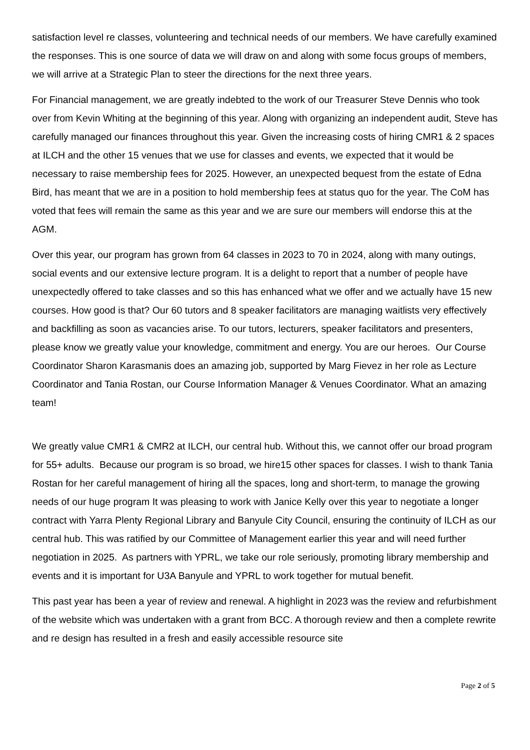satisfaction level re classes, volunteering and technical needs of our members. We have carefully examined the responses. This is one source of data we will draw on and along with some focus groups of members, we will arrive at a Strategic Plan to steer the directions for the next three years.
For Financial management, we are greatly indebted to the work of our Treasurer Steve Dennis who took over from Kevin Whiting at the beginning of this year. Along with organizing an independent audit, Steve has carefully managed our finances throughout this year. Given the increasing costs of hiring CMR1 & 2 spaces at ILCH and the other 15 venues that we use for classes and events, we expected that it would be necessary to raise membership fees for 2025. However, an unexpected bequest from the estate of Edna Bird, has meant that we are in a position to hold membership fees at status quo for the year. The CoM has voted that fees will remain the same as this year and we are sure our members will endorse this at the AGM.
Over this year, our program has grown from 64 classes in 2023 to 70 in 2024, along with many outings, social events and our extensive lecture program. It is a delight to report that a number of people have unexpectedly offered to take classes and so this has enhanced what we offer and we actually have 15 new courses. How good is that? Our 60 tutors and 8 speaker facilitators are managing waitlists very effectively and backfilling as soon as vacancies arise. To our tutors, lecturers, speaker facilitators and presenters, please know we greatly value your knowledge, commitment and energy. You are our heroes. Our Course Coordinator Sharon Karasmanis does an amazing job, supported by Marg Fievez in her role as Lecture Coordinator and Tania Rostan, our Course Information Manager & Venues Coordinator. What an amazing team!
We greatly value CMR1 & CMR2 at ILCH, our central hub. Without this, we cannot offer our broad program for 55+ adults. Because our program is so broad, we hire15 other spaces for classes. I wish to thank Tania Rostan for her careful management of hiring all the spaces, long and short-term, to manage the growing needs of our huge program It was pleasing to work with Janice Kelly over this year to negotiate a longer contract with Yarra Plenty Regional Library and Banyule City Council, ensuring the continuity of ILCH as our central hub. This was ratified by our Committee of Management earlier this year and will need further negotiation in 2025. As partners with YPRL, we take our role seriously, promoting library membership and events and it is important for U3A Banyule and YPRL to work together for mutual benefit.
This past year has been a year of review and renewal. A highlight in 2023 was the review and refurbishment of the website which was undertaken with a grant from BCC. A thorough review and then a complete rewrite and re design has resulted in a fresh and easily accessible resource site
Page 2 of 5